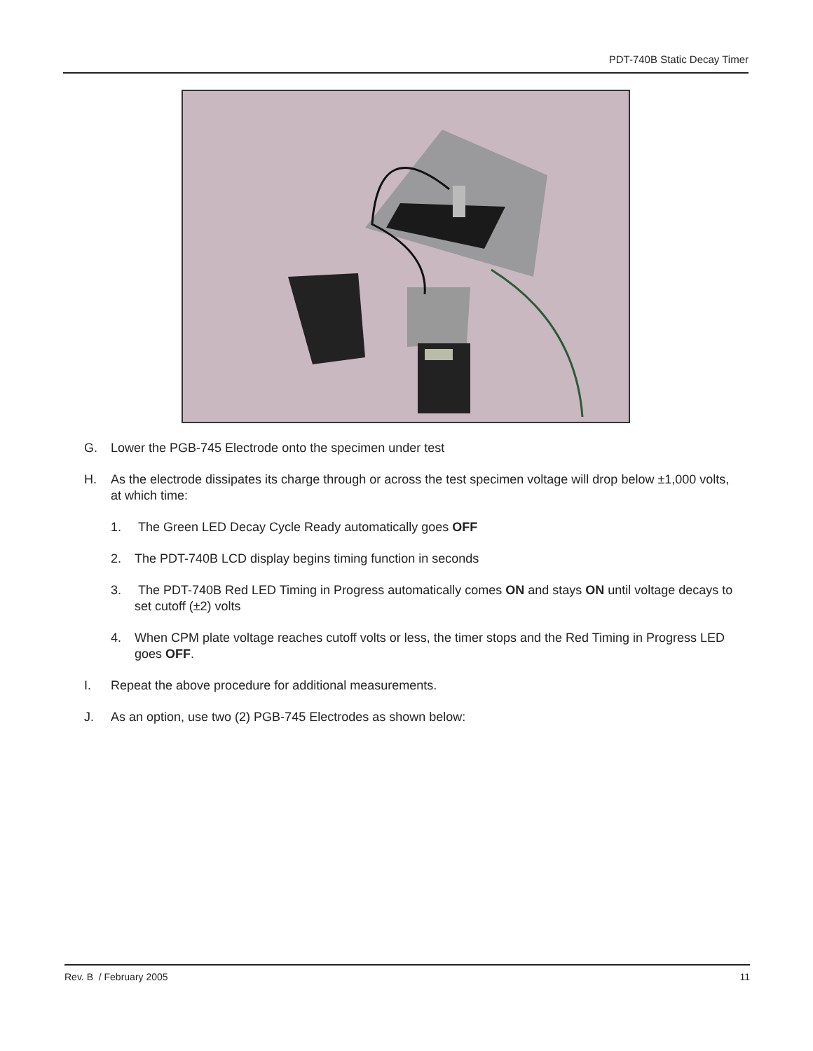PDT-740B Static Decay Timer
G. Lower the PGB-745 Electrode onto the specimen under test
H. As the electrode dissipates its charge through or across the test specimen voltage will drop below ±1,000 volts, at which time:
1. The Green LED Decay Cycle Ready automatically goes OFF
2. The PDT-740B LCD display begins timing function in seconds
3. The PDT-740B Red LED Timing in Progress automatically comes ON and stays ON until voltage decays to set cutoff (±2) volts
4. When CPM plate voltage reaches cutoff volts or less, the timer stops and the Red Timing in Progress LED goes OFF.
I. Repeat the above procedure for additional measurements.
J. As an option, use two (2) PGB-745 Electrodes as shown below:
Rev. B / February 2005 11